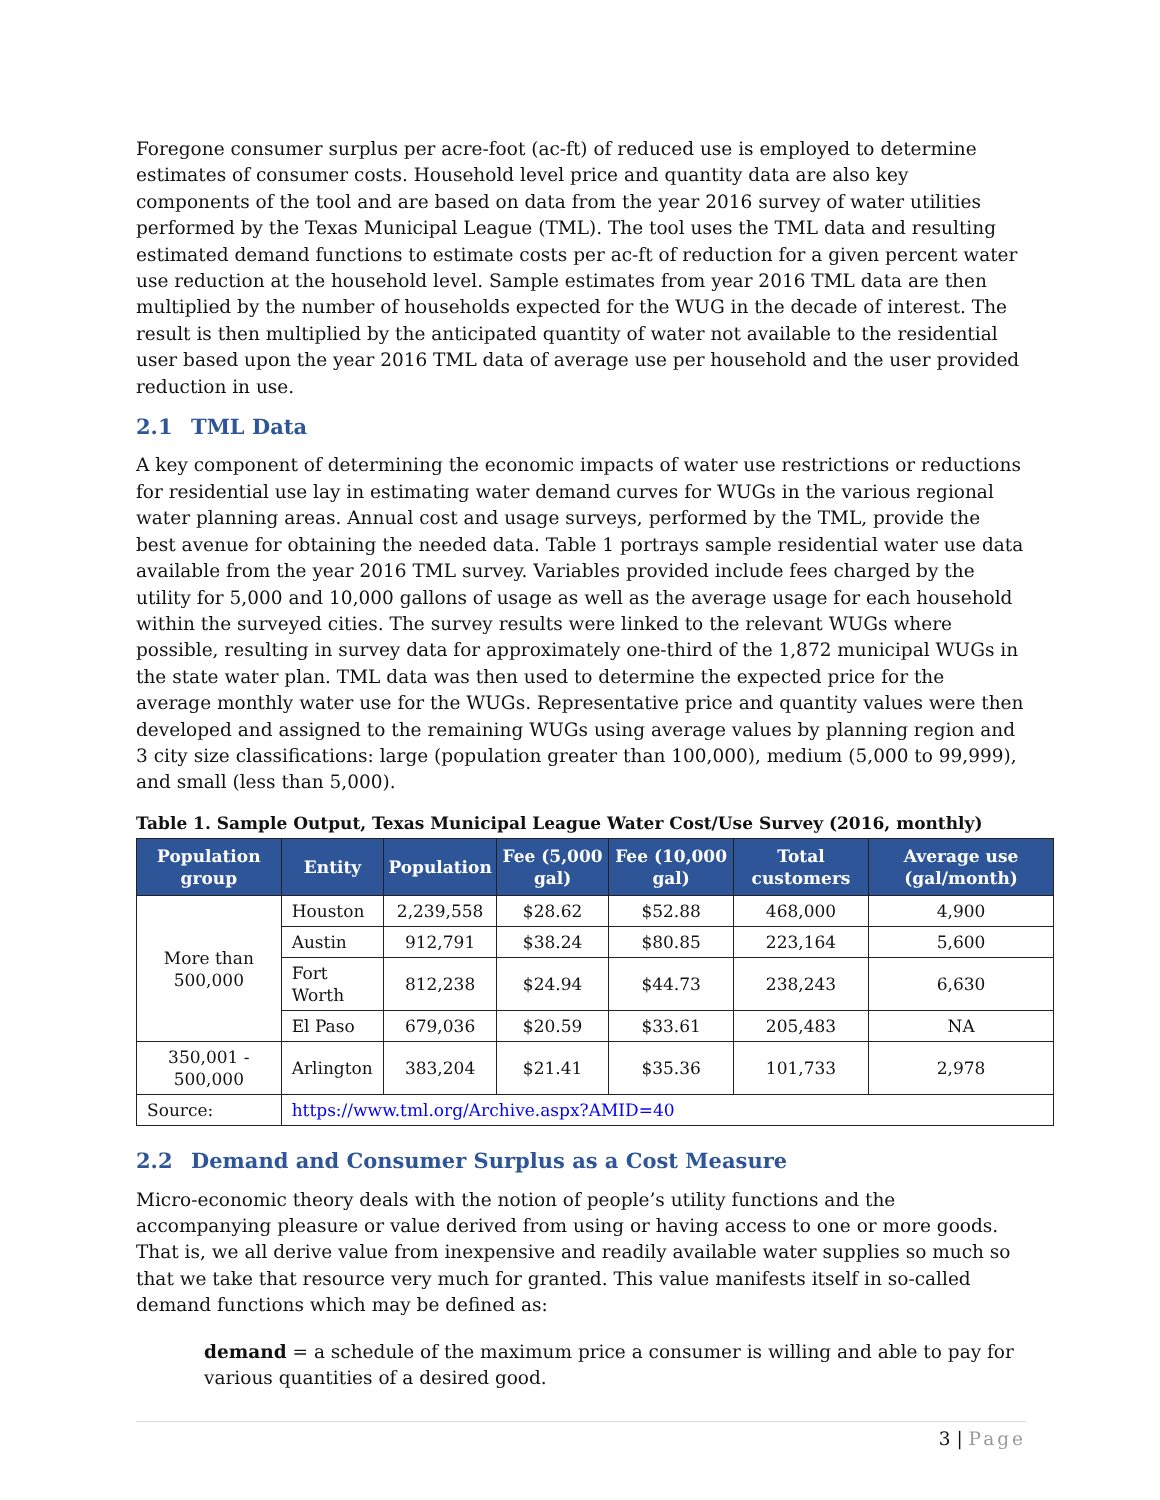Foregone consumer surplus per acre-foot (ac-ft) of reduced use is employed to determine estimates of consumer costs. Household level price and quantity data are also key components of the tool and are based on data from the year 2016 survey of water utilities performed by the Texas Municipal League (TML). The tool uses the TML data and resulting estimated demand functions to estimate costs per ac-ft of reduction for a given percent water use reduction at the household level. Sample estimates from year 2016 TML data are then multiplied by the number of households expected for the WUG in the decade of interest. The result is then multiplied by the anticipated quantity of water not available to the residential user based upon the year 2016 TML data of average use per household and the user provided reduction in use.
2.1 TML Data
A key component of determining the economic impacts of water use restrictions or reductions for residential use lay in estimating water demand curves for WUGs in the various regional water planning areas. Annual cost and usage surveys, performed by the TML, provide the best avenue for obtaining the needed data. Table 1 portrays sample residential water use data available from the year 2016 TML survey. Variables provided include fees charged by the utility for 5,000 and 10,000 gallons of usage as well as the average usage for each household within the surveyed cities. The survey results were linked to the relevant WUGs where possible, resulting in survey data for approximately one-third of the 1,872 municipal WUGs in the state water plan. TML data was then used to determine the expected price for the average monthly water use for the WUGs. Representative price and quantity values were then developed and assigned to the remaining WUGs using average values by planning region and 3 city size classifications: large (population greater than 100,000), medium (5,000 to 99,999), and small (less than 5,000).
Table 1. Sample Output, Texas Municipal League Water Cost/Use Survey (2016, monthly)
| Population group | Entity | Population | Fee (5,000 gal) | Fee (10,000 gal) | Total customers | Average use (gal/month) |
| --- | --- | --- | --- | --- | --- | --- |
| More than 500,000 | Houston | 2,239,558 | $28.62 | $52.88 | 468,000 | 4,900 |
| | Austin | 912,791 | $38.24 | $80.85 | 223,164 | 5,600 |
| | Fort Worth | 812,238 | $24.94 | $44.73 | 238,243 | 6,630 |
| | El Paso | 679,036 | $20.59 | $33.61 | 205,483 | NA |
| 350,001 - 500,000 | Arlington | 383,204 | $21.41 | $35.36 | 101,733 | 2,978 |
| Source: | https://www.tml.org/Archive.aspx?AMID=40 | | | | | |
2.2 Demand and Consumer Surplus as a Cost Measure
Micro-economic theory deals with the notion of people’s utility functions and the accompanying pleasure or value derived from using or having access to one or more goods. That is, we all derive value from inexpensive and readily available water supplies so much so that we take that resource very much for granted. This value manifests itself in so-called demand functions which may be defined as:
demand = a schedule of the maximum price a consumer is willing and able to pay for various quantities of a desired good.
3 | Page